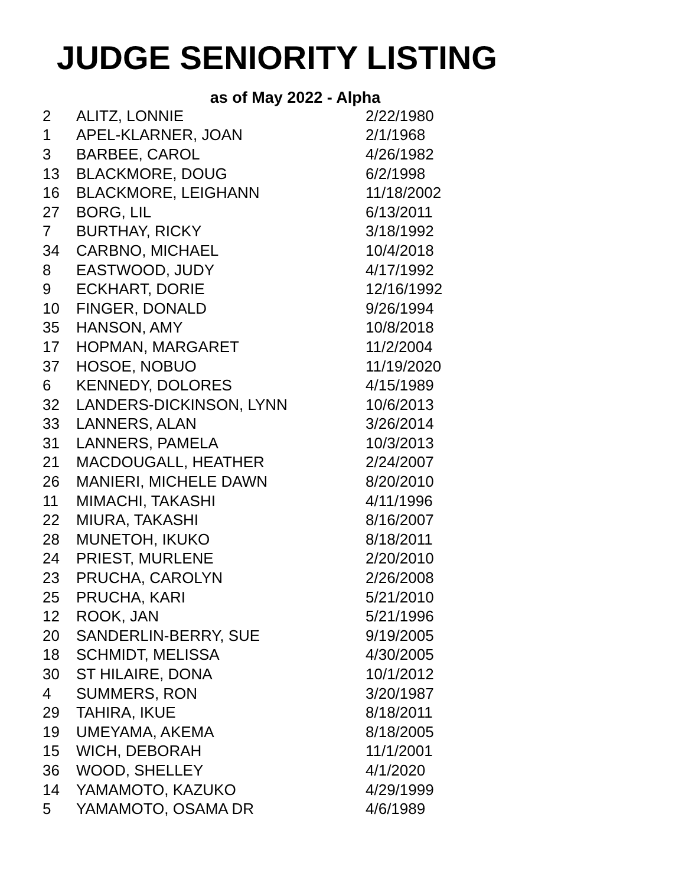JUDGE SENIORITY LISTING
as of May 2022 - Alpha
| 2 | ALITZ, LONNIE | 2/22/1980 |
| 1 | APEL-KLARNER, JOAN | 2/1/1968 |
| 3 | BARBEE, CAROL | 4/26/1982 |
| 13 | BLACKMORE, DOUG | 6/2/1998 |
| 16 | BLACKMORE, LEIGHANN | 11/18/2002 |
| 27 | BORG, LIL | 6/13/2011 |
| 7 | BURTHAY, RICKY | 3/18/1992 |
| 34 | CARBNO, MICHAEL | 10/4/2018 |
| 8 | EASTWOOD, JUDY | 4/17/1992 |
| 9 | ECKHART, DORIE | 12/16/1992 |
| 10 | FINGER, DONALD | 9/26/1994 |
| 35 | HANSON, AMY | 10/8/2018 |
| 17 | HOPMAN, MARGARET | 11/2/2004 |
| 37 | HOSOE, NOBUO | 11/19/2020 |
| 6 | KENNEDY, DOLORES | 4/15/1989 |
| 32 | LANDERS-DICKINSON, LYNN | 10/6/2013 |
| 33 | LANNERS, ALAN | 3/26/2014 |
| 31 | LANNERS, PAMELA | 10/3/2013 |
| 21 | MACDOUGALL, HEATHER | 2/24/2007 |
| 26 | MANIERI, MICHELE DAWN | 8/20/2010 |
| 11 | MIMACHI, TAKASHI | 4/11/1996 |
| 22 | MIURA, TAKASHI | 8/16/2007 |
| 28 | MUNETOH, IKUKO | 8/18/2011 |
| 24 | PRIEST, MURLENE | 2/20/2010 |
| 23 | PRUCHA, CAROLYN | 2/26/2008 |
| 25 | PRUCHA, KARI | 5/21/2010 |
| 12 | ROOK, JAN | 5/21/1996 |
| 20 | SANDERLIN-BERRY, SUE | 9/19/2005 |
| 18 | SCHMIDT, MELISSA | 4/30/2005 |
| 30 | ST HILAIRE, DONA | 10/1/2012 |
| 4 | SUMMERS, RON | 3/20/1987 |
| 29 | TAHIRA, IKUE | 8/18/2011 |
| 19 | UMEYAMA, AKEMA | 8/18/2005 |
| 15 | WICH, DEBORAH | 11/1/2001 |
| 36 | WOOD, SHELLEY | 4/1/2020 |
| 14 | YAMAMOTO, KAZUKO | 4/29/1999 |
| 5 | YAMAMOTO, OSAMA DR | 4/6/1989 |